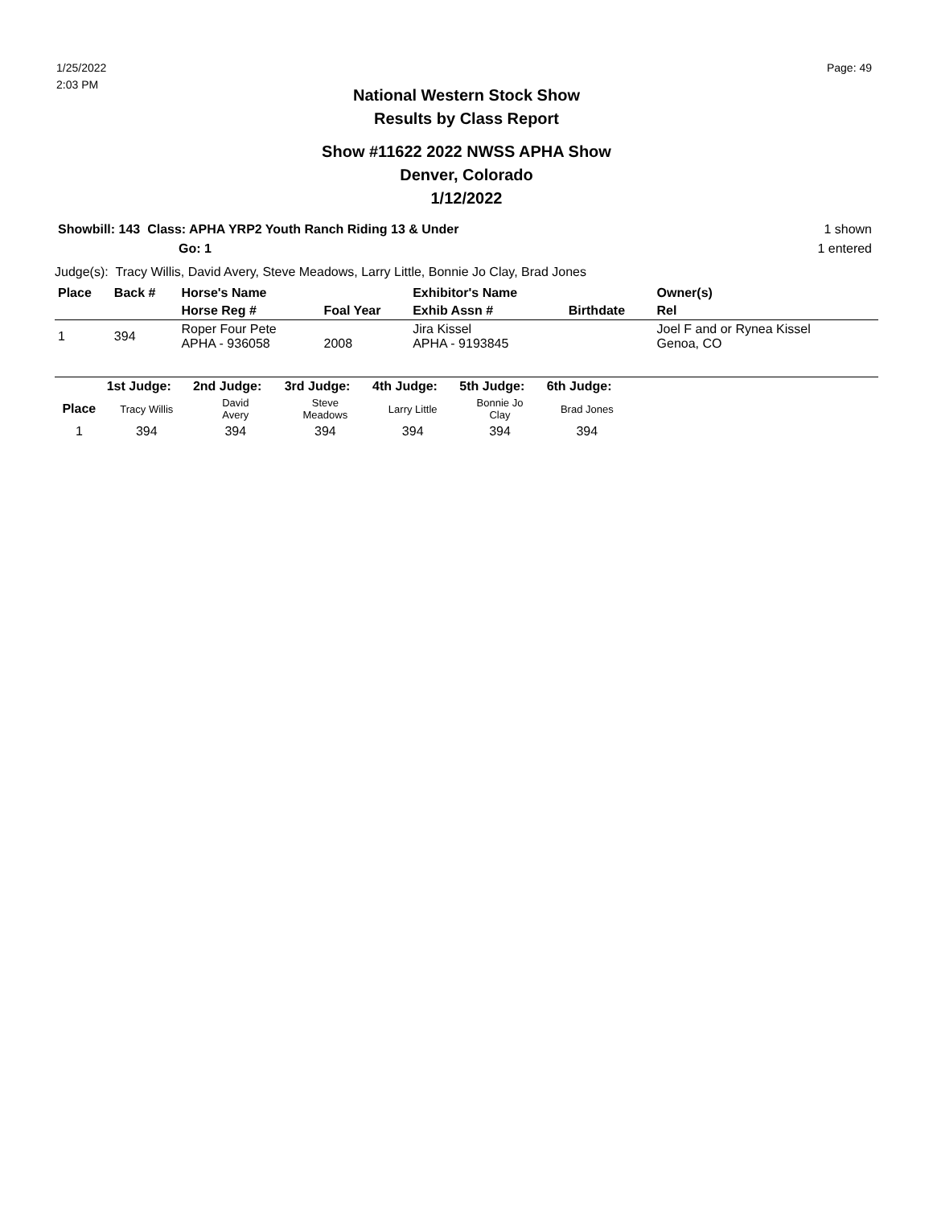1/25/2022
2:03 PM
Page: 49
National Western Stock Show
Results by Class Report
Show #11622 2022 NWSS APHA Show
Denver, Colorado
1/12/2022
Showbill: 143 Class: APHA YRP2 Youth Ranch Riding 13 & Under
Go: 1
1 shown
1 entered
Judge(s): Tracy Willis, David Avery, Steve Meadows, Larry Little, Bonnie Jo Clay, Brad Jones
| Place | Back # | Horse's Name | | Exhibitor's Name | | Owner(s) |
| --- | --- | --- | --- | --- | --- | --- |
| | | Horse Reg # | Foal Year | Exhib Assn # | Birthdate | Rel |
| 1 | 394 | Roper Four Pete APHA - 936058 | 2008 | Jira Kissel APHA - 9193845 | | Joel F and or Rynea Kissel Genoa, CO |
| | 1st Judge: | 2nd Judge: | 3rd Judge: | 4th Judge: | 5th Judge: | 6th Judge: | |
| --- | --- | --- | --- | --- | --- | --- | --- |
| Place | Tracy Willis | David Avery | Steve Meadows | Larry Little | Bonnie Jo Clay | Brad Jones | |
| 1 | 394 | 394 | 394 | 394 | 394 | 394 | |